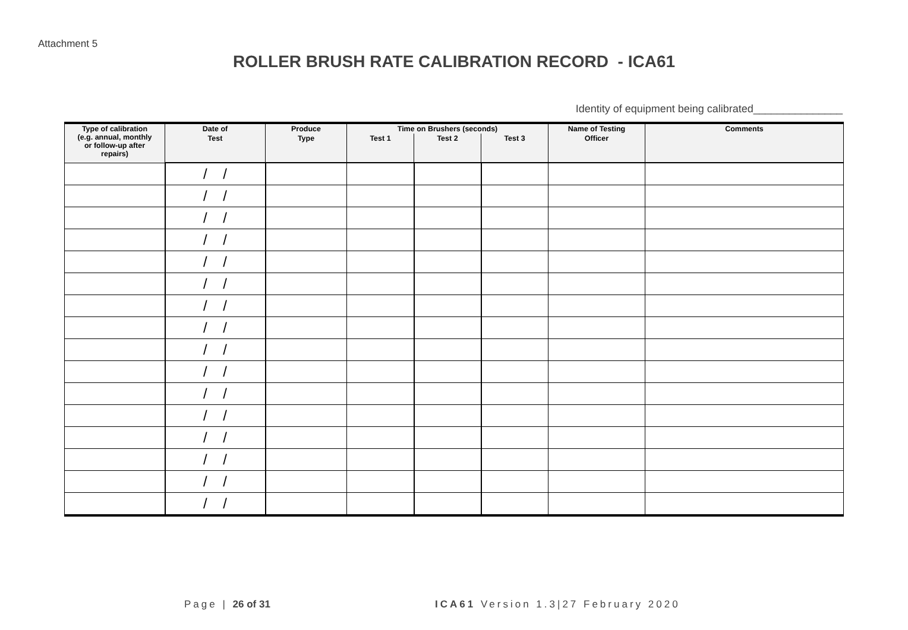Attachment 5
ROLLER BRUSH RATE CALIBRATION RECORD - ICA61
Identity of equipment being calibrated_______________
| Type of calibration (e.g. annual, monthly or follow-up after repairs) | Date of | Produce | Time on Brushers (seconds) | | | Name of Testing | Comments |
| --- | --- | --- | --- | --- | --- | --- | --- |
| | Test | Type | Test 1 | Test 2 | Test 3 | Officer | |
| | / / | | | | | | |
| | / / | | | | | | |
| | / / | | | | | | |
| | / / | | | | | | |
| | / / | | | | | | |
| | / / | | | | | | |
| | / / | | | | | | |
| | / / | | | | | | |
| | / / | | | | | | |
| | / / | | | | | | |
| | / / | | | | | | |
| | / / | | | | | | |
| | / / | | | | | | |
| | / / | | | | | | |
| | / / | | | | | | |
| | / / | | | | | | |
Page | 26 of 31
ICA61 Version 1.3|27 February 2020